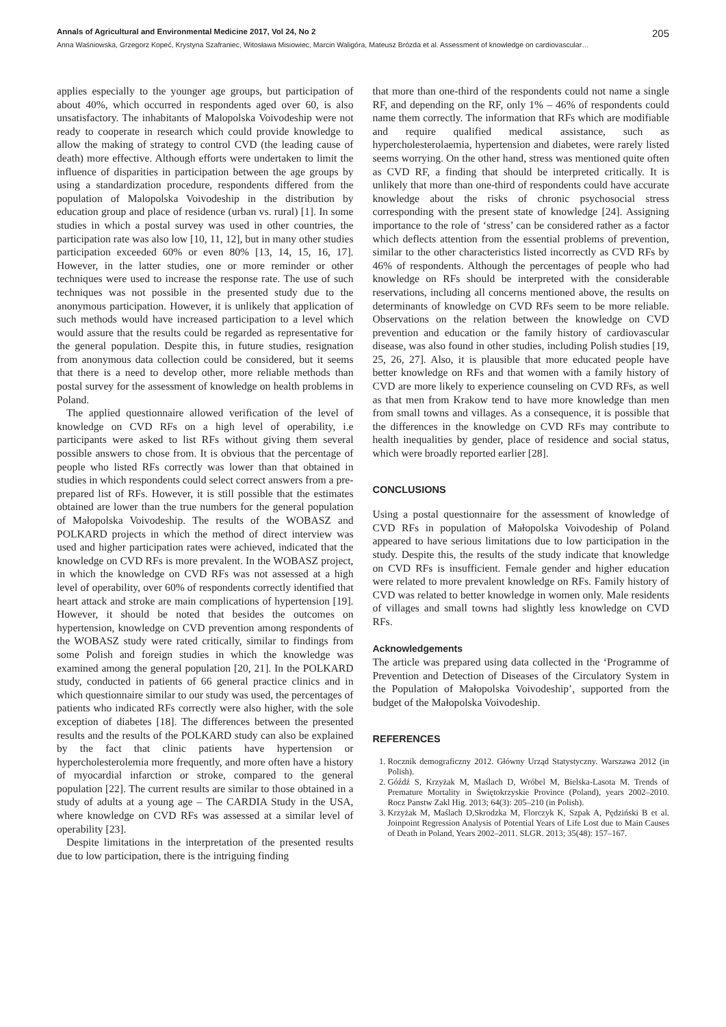Annals of Agricultural and Environmental Medicine 2017, Vol 24, No 2 205
Anna Waśniowska, Grzegorz Kopeć, Krystyna Szafraniec, Witosława Misiowiec, Marcin Waligóra, Mateusz Brózda et al. Assessment of knowledge on cardiovascular…
applies especially to the younger age groups, but participation of about 40%, which occurred in respondents aged over 60, is also unsatisfactory. The inhabitants of Malopolska Voivodeship were not ready to cooperate in research which could provide knowledge to allow the making of strategy to control CVD (the leading cause of death) more effective. Although efforts were undertaken to limit the influence of disparities in participation between the age groups by using a standardization procedure, respondents differed from the population of Malopolska Voivodeship in the distribution by education group and place of residence (urban vs. rural) [1]. In some studies in which a postal survey was used in other countries, the participation rate was also low [10, 11, 12], but in many other studies participation exceeded 60% or even 80% [13, 14, 15, 16, 17]. However, in the latter studies, one or more reminder or other techniques were used to increase the response rate. The use of such techniques was not possible in the presented study due to the anonymous participation. However, it is unlikely that application of such methods would have increased participation to a level which would assure that the results could be regarded as representative for the general population. Despite this, in future studies, resignation from anonymous data collection could be considered, but it seems that there is a need to develop other, more reliable methods than postal survey for the assessment of knowledge on health problems in Poland.
The applied questionnaire allowed verification of the level of knowledge on CVD RFs on a high level of operability, i.e participants were asked to list RFs without giving them several possible answers to chose from. It is obvious that the percentage of people who listed RFs correctly was lower than that obtained in studies in which respondents could select correct answers from a pre-prepared list of RFs. However, it is still possible that the estimates obtained are lower than the true numbers for the general population of Małopolska Voivodeship. The results of the WOBASZ and POLKARD projects in which the method of direct interview was used and higher participation rates were achieved, indicated that the knowledge on CVD RFs is more prevalent. In the WOBASZ project, in which the knowledge on CVD RFs was not assessed at a high level of operability, over 60% of respondents correctly identified that heart attack and stroke are main complications of hypertension [19]. However, it should be noted that besides the outcomes on hypertension, knowledge on CVD prevention among respondents of the WOBASZ study were rated critically, similar to findings from some Polish and foreign studies in which the knowledge was examined among the general population [20, 21]. In the POLKARD study, conducted in patients of 66 general practice clinics and in which questionnaire similar to our study was used, the percentages of patients who indicated RFs correctly were also higher, with the sole exception of diabetes [18]. The differences between the presented results and the results of the POLKARD study can also be explained by the fact that clinic patients have hypertension or hypercholesterolemia more frequently, and more often have a history of myocardial infarction or stroke, compared to the general population [22]. The current results are similar to those obtained in a study of adults at a young age – The CARDIA Study in the USA, where knowledge on CVD RFs was assessed at a similar level of operability [23].
Despite limitations in the interpretation of the presented results due to low participation, there is the intriguing finding
that more than one-third of the respondents could not name a single RF, and depending on the RF, only 1% – 46% of respondents could name them correctly. The information that RFs which are modifiable and require qualified medical assistance, such as hypercholesterolaemia, hypertension and diabetes, were rarely listed seems worrying. On the other hand, stress was mentioned quite often as CVD RF, a finding that should be interpreted critically. It is unlikely that more than one-third of respondents could have accurate knowledge about the risks of chronic psychosocial stress corresponding with the present state of knowledge [24]. Assigning importance to the role of ‘stress’ can be considered rather as a factor which deflects attention from the essential problems of prevention, similar to the other characteristics listed incorrectly as CVD RFs by 46% of respondents. Although the percentages of people who had knowledge on RFs should be interpreted with the considerable reservations, including all concerns mentioned above, the results on determinants of knowledge on CVD RFs seem to be more reliable. Observations on the relation between the knowledge on CVD prevention and education or the family history of cardiovascular disease, was also found in other studies, including Polish studies [19, 25, 26, 27]. Also, it is plausible that more educated people have better knowledge on RFs and that women with a family history of CVD are more likely to experience counseling on CVD RFs, as well as that men from Krakow tend to have more knowledge than men from small towns and villages. As a consequence, it is possible that the differences in the knowledge on CVD RFs may contribute to health inequalities by gender, place of residence and social status, which were broadly reported earlier [28].
CONCLUSIONS
Using a postal questionnaire for the assessment of knowledge of CVD RFs in population of Małopolska Voivodeship of Poland appeared to have serious limitations due to low participation in the study. Despite this, the results of the study indicate that knowledge on CVD RFs is insufficient. Female gender and higher education were related to more prevalent knowledge on RFs. Family history of CVD was related to better knowledge in women only. Male residents of villages and small towns had slightly less knowledge on CVD RFs.
Acknowledgements
The article was prepared using data collected in the ‘Programme of Prevention and Detection of Diseases of the Circulatory System in the Population of Małopolska Voivodeship’, supported from the budget of the Małopolska Voivodeship.
REFERENCES
1. Rocznik demograficzny 2012. Główny Urząd Statystyczny. Warszawa 2012 (in Polish).
2. Góźdź S, Krzyżak M, Maślach D, Wróbel M, Bielska-Lasota M. Trends of Premature Mortality in Świętokrzyskie Province (Poland), years 2002–2010. Rocz Panstw Zakl Hig. 2013; 64(3): 205–210 (in Polish).
3. Krzyżak M, Maślach D,Skrodzka M, Florczyk K, Szpak A, Pędziński B et al. Joinpoint Regression Analysis of Potential Years of Life Lost due to Main Causes of Death in Poland, Years 2002–2011. SLGR. 2013; 35(48): 157–167.